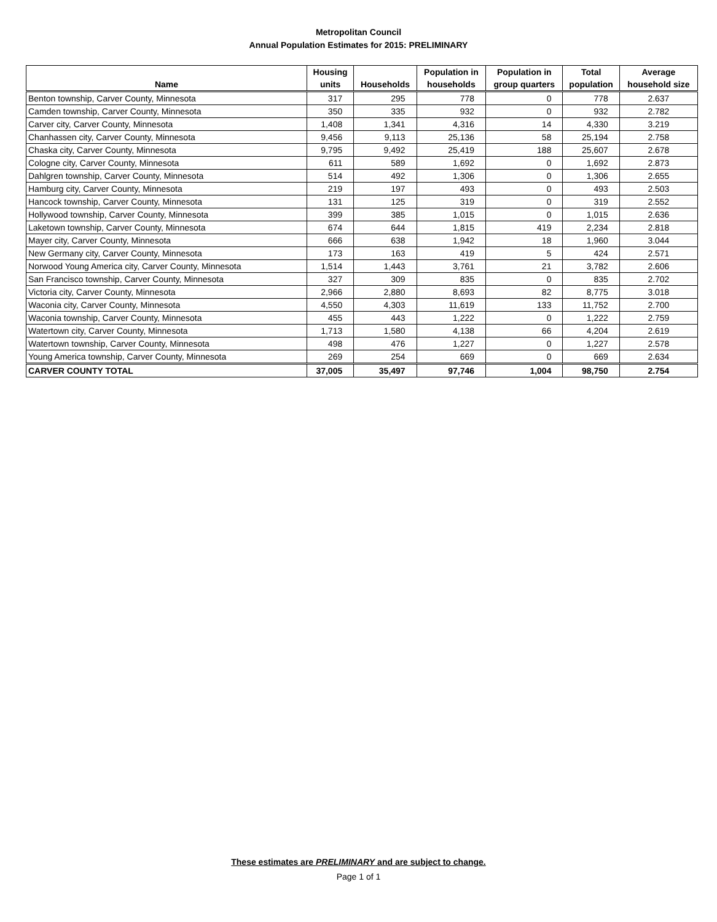Metropolitan Council
Annual Population Estimates for 2015: PRELIMINARY
| Name | Housing units | Households | Population in households | Population in group quarters | Total population | Average household size |
| --- | --- | --- | --- | --- | --- | --- |
| Benton township, Carver County, Minnesota | 317 | 295 | 778 | 0 | 778 | 2.637 |
| Camden township, Carver County, Minnesota | 350 | 335 | 932 | 0 | 932 | 2.782 |
| Carver city, Carver County, Minnesota | 1,408 | 1,341 | 4,316 | 14 | 4,330 | 3.219 |
| Chanhassen city, Carver County, Minnesota | 9,456 | 9,113 | 25,136 | 58 | 25,194 | 2.758 |
| Chaska city, Carver County, Minnesota | 9,795 | 9,492 | 25,419 | 188 | 25,607 | 2.678 |
| Cologne city, Carver County, Minnesota | 611 | 589 | 1,692 | 0 | 1,692 | 2.873 |
| Dahlgren township, Carver County, Minnesota | 514 | 492 | 1,306 | 0 | 1,306 | 2.655 |
| Hamburg city, Carver County, Minnesota | 219 | 197 | 493 | 0 | 493 | 2.503 |
| Hancock township, Carver County, Minnesota | 131 | 125 | 319 | 0 | 319 | 2.552 |
| Hollywood township, Carver County, Minnesota | 399 | 385 | 1,015 | 0 | 1,015 | 2.636 |
| Laketown township, Carver County, Minnesota | 674 | 644 | 1,815 | 419 | 2,234 | 2.818 |
| Mayer city, Carver County, Minnesota | 666 | 638 | 1,942 | 18 | 1,960 | 3.044 |
| New Germany city, Carver County, Minnesota | 173 | 163 | 419 | 5 | 424 | 2.571 |
| Norwood Young America city, Carver County, Minnesota | 1,514 | 1,443 | 3,761 | 21 | 3,782 | 2.606 |
| San Francisco township, Carver County, Minnesota | 327 | 309 | 835 | 0 | 835 | 2.702 |
| Victoria city, Carver County, Minnesota | 2,966 | 2,880 | 8,693 | 82 | 8,775 | 3.018 |
| Waconia city, Carver County, Minnesota | 4,550 | 4,303 | 11,619 | 133 | 11,752 | 2.700 |
| Waconia township, Carver County, Minnesota | 455 | 443 | 1,222 | 0 | 1,222 | 2.759 |
| Watertown city, Carver County, Minnesota | 1,713 | 1,580 | 4,138 | 66 | 4,204 | 2.619 |
| Watertown township, Carver County, Minnesota | 498 | 476 | 1,227 | 0 | 1,227 | 2.578 |
| Young America township, Carver County, Minnesota | 269 | 254 | 669 | 0 | 669 | 2.634 |
| CARVER COUNTY TOTAL | 37,005 | 35,497 | 97,746 | 1,004 | 98,750 | 2.754 |
These estimates are PRELIMINARY and are subject to change.
Page 1 of 1